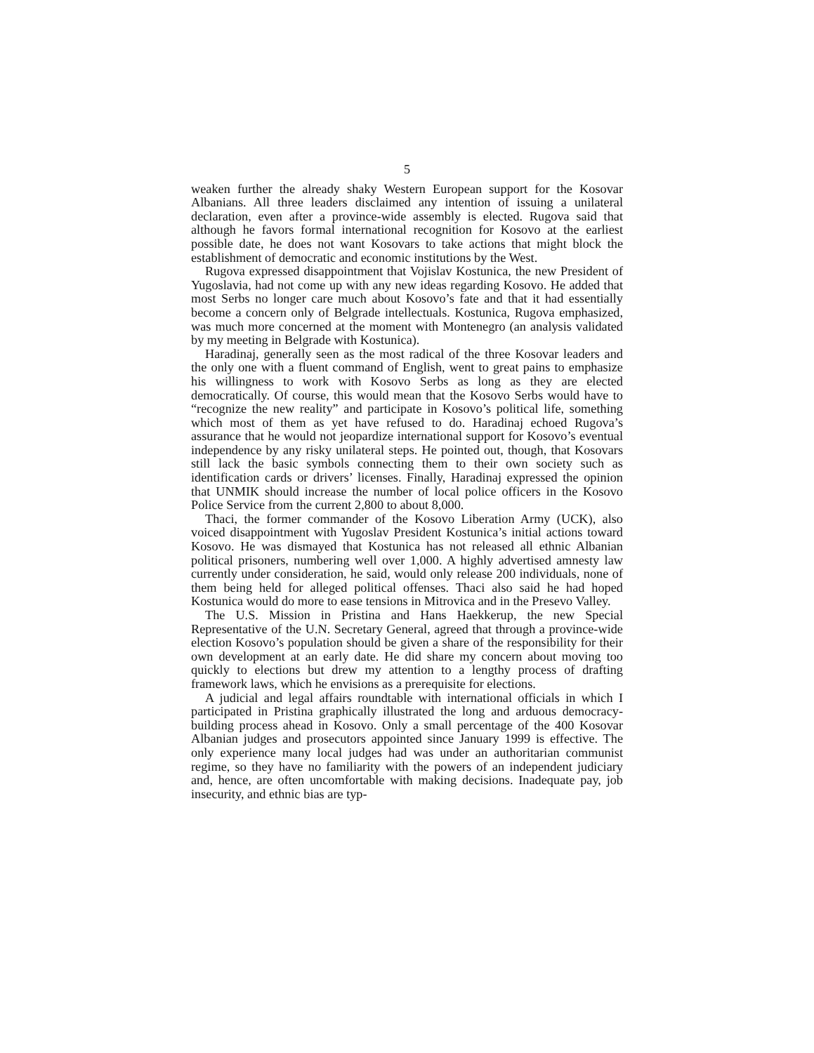5
weaken further the already shaky Western European support for the Kosovar Albanians. All three leaders disclaimed any intention of issuing a unilateral declaration, even after a province-wide assembly is elected. Rugova said that although he favors formal international recognition for Kosovo at the earliest possible date, he does not want Kosovars to take actions that might block the establishment of democratic and economic institutions by the West.
Rugova expressed disappointment that Vojislav Kostunica, the new President of Yugoslavia, had not come up with any new ideas regarding Kosovo. He added that most Serbs no longer care much about Kosovo’s fate and that it had essentially become a concern only of Belgrade intellectuals. Kostunica, Rugova emphasized, was much more concerned at the moment with Montenegro (an analysis validated by my meeting in Belgrade with Kostunica).
Haradinaj, generally seen as the most radical of the three Kosovar leaders and the only one with a fluent command of English, went to great pains to emphasize his willingness to work with Kosovo Serbs as long as they are elected democratically. Of course, this would mean that the Kosovo Serbs would have to “recognize the new reality” and participate in Kosovo’s political life, something which most of them as yet have refused to do. Haradinaj echoed Rugova’s assurance that he would not jeopardize international support for Kosovo’s eventual independence by any risky unilateral steps. He pointed out, though, that Kosovars still lack the basic symbols connecting them to their own society such as identification cards or drivers’ licenses. Finally, Haradinaj expressed the opinion that UNMIK should increase the number of local police officers in the Kosovo Police Service from the current 2,800 to about 8,000.
Thaci, the former commander of the Kosovo Liberation Army (UCK), also voiced disappointment with Yugoslav President Kostunica’s initial actions toward Kosovo. He was dismayed that Kostunica has not released all ethnic Albanian political prisoners, numbering well over 1,000. A highly advertised amnesty law currently under consideration, he said, would only release 200 individuals, none of them being held for alleged political offenses. Thaci also said he had hoped Kostunica would do more to ease tensions in Mitrovica and in the Presevo Valley.
The U.S. Mission in Pristina and Hans Haekkerup, the new Special Representative of the U.N. Secretary General, agreed that through a province-wide election Kosovo’s population should be given a share of the responsibility for their own development at an early date. He did share my concern about moving too quickly to elections but drew my attention to a lengthy process of drafting framework laws, which he envisions as a prerequisite for elections.
A judicial and legal affairs roundtable with international officials in which I participated in Pristina graphically illustrated the long and arduous democracy-building process ahead in Kosovo. Only a small percentage of the 400 Kosovar Albanian judges and prosecutors appointed since January 1999 is effective. The only experience many local judges had was under an authoritarian communist regime, so they have no familiarity with the powers of an independent judiciary and, hence, are often uncomfortable with making decisions. Inadequate pay, job insecurity, and ethnic bias are typ-